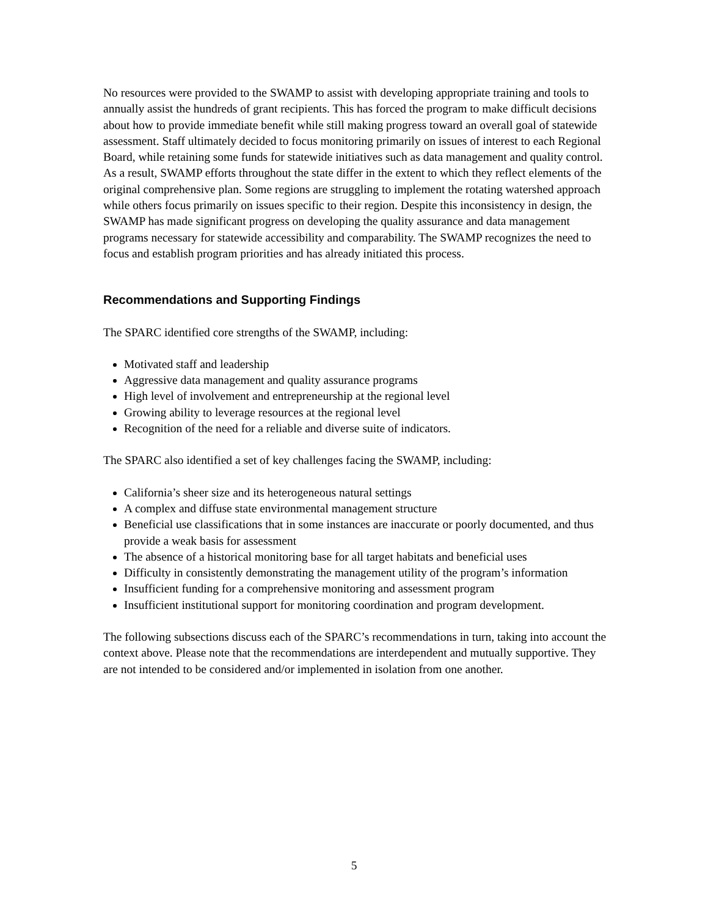No resources were provided to the SWAMP to assist with developing appropriate training and tools to annually assist the hundreds of grant recipients. This has forced the program to make difficult decisions about how to provide immediate benefit while still making progress toward an overall goal of statewide assessment. Staff ultimately decided to focus monitoring primarily on issues of interest to each Regional Board, while retaining some funds for statewide initiatives such as data management and quality control. As a result, SWAMP efforts throughout the state differ in the extent to which they reflect elements of the original comprehensive plan. Some regions are struggling to implement the rotating watershed approach while others focus primarily on issues specific to their region. Despite this inconsistency in design, the SWAMP has made significant progress on developing the quality assurance and data management programs necessary for statewide accessibility and comparability. The SWAMP recognizes the need to focus and establish program priorities and has already initiated this process.
Recommendations and Supporting Findings
The SPARC identified core strengths of the SWAMP, including:
Motivated staff and leadership
Aggressive data management and quality assurance programs
High level of involvement and entrepreneurship at the regional level
Growing ability to leverage resources at the regional level
Recognition of the need for a reliable and diverse suite of indicators.
The SPARC also identified a set of key challenges facing the SWAMP, including:
California’s sheer size and its heterogeneous natural settings
A complex and diffuse state environmental management structure
Beneficial use classifications that in some instances are inaccurate or poorly documented, and thus provide a weak basis for assessment
The absence of a historical monitoring base for all target habitats and beneficial uses
Difficulty in consistently demonstrating the management utility of the program’s information
Insufficient funding for a comprehensive monitoring and assessment program
Insufficient institutional support for monitoring coordination and program development.
The following subsections discuss each of the SPARC’s recommendations in turn, taking into account the context above. Please note that the recommendations are interdependent and mutually supportive. They are not intended to be considered and/or implemented in isolation from one another.
5